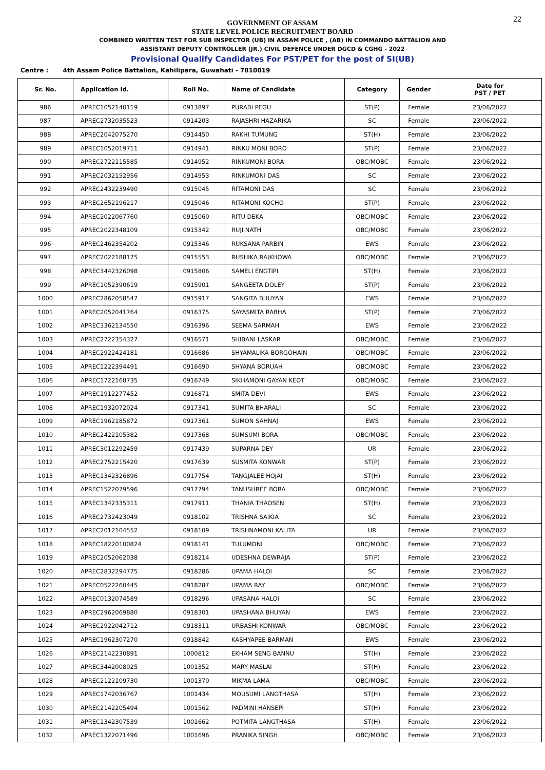22
GOVERNMENT OF ASSAM
STATE LEVEL POLICE RECRUITMENT BOARD
COMBINED WRITTEN TEST FOR SUB INSPECTOR (UB) IN ASSAM POLICE , (AB) IN COMMANDO BATTALION AND
ASSISTANT DEPUTY CONTROLLER (JR.) CIVIL DEFENCE UNDER DGCD & CGHG - 2022
Provisional Qualify Candidates For PST/PET for the post of SI(UB)
Centre : 4th Assam Police Battalion, Kahilipara, Guwahati - 7810019
| Sr. No. | Application Id. | Roll No. | Name of Candidate | Category | Gender | Date for PST / PET |
| --- | --- | --- | --- | --- | --- | --- |
| 986 | APREC1052140119 | 0913897 | PURABI PEGU | ST(P) | Female | 23/06/2022 |
| 987 | APREC2732035523 | 0914203 | RAJASHRI HAZARIKA | SC | Female | 23/06/2022 |
| 988 | APREC2042075270 | 0914450 | RAKHI TUMUNG | ST(H) | Female | 23/06/2022 |
| 989 | APREC1052019711 | 0914941 | RINKU MONI BORO | ST(P) | Female | 23/06/2022 |
| 990 | APREC2722115585 | 0914952 | RINKUMONI BORA | OBC/MOBC | Female | 23/06/2022 |
| 991 | APREC2032152956 | 0914953 | RINKUMONI DAS | SC | Female | 23/06/2022 |
| 992 | APREC2432239490 | 0915045 | RITAMONI DAS | SC | Female | 23/06/2022 |
| 993 | APREC2652196217 | 0915046 | RITAMONI KOCHO | ST(P) | Female | 23/06/2022 |
| 994 | APREC2022067760 | 0915060 | RITU DEKA | OBC/MOBC | Female | 23/06/2022 |
| 995 | APREC2022348109 | 0915342 | RUJI NATH | OBC/MOBC | Female | 23/06/2022 |
| 996 | APREC2462354202 | 0915346 | RUKSANA PARBIN | EWS | Female | 23/06/2022 |
| 997 | APREC2022188175 | 0915553 | RUSHIKA RAJKHOWA | OBC/MOBC | Female | 23/06/2022 |
| 998 | APREC3442326098 | 0915806 | SAMELI ENGTIPI | ST(H) | Female | 23/06/2022 |
| 999 | APREC1052390619 | 0915901 | SANGEETA DOLEY | ST(P) | Female | 23/06/2022 |
| 1000 | APREC2862058547 | 0915917 | SANGITA BHUYAN | EWS | Female | 23/06/2022 |
| 1001 | APREC2052041764 | 0916375 | SAYASMITA RABHA | ST(P) | Female | 23/06/2022 |
| 1002 | APREC3362134550 | 0916396 | SEEMA SARMAH | EWS | Female | 23/06/2022 |
| 1003 | APREC2722354327 | 0916571 | SHIBANI LASKAR | OBC/MOBC | Female | 23/06/2022 |
| 1004 | APREC2922424181 | 0916686 | SHYAMALIKA BORGOHAIN | OBC/MOBC | Female | 23/06/2022 |
| 1005 | APREC1222394491 | 0916690 | SHYANA BORUAH | OBC/MOBC | Female | 23/06/2022 |
| 1006 | APREC1722168735 | 0916749 | SIKHAMONI GAYAN KEOT | OBC/MOBC | Female | 23/06/2022 |
| 1007 | APREC1912277452 | 0916871 | SMITA DEVI | EWS | Female | 23/06/2022 |
| 1008 | APREC1932072024 | 0917341 | SUMITA BHARALI | SC | Female | 23/06/2022 |
| 1009 | APREC1962185872 | 0917361 | SUMON SAHNAJ | EWS | Female | 23/06/2022 |
| 1010 | APREC2422105382 | 0917368 | SUMSUMI BORA | OBC/MOBC | Female | 23/06/2022 |
| 1011 | APREC3012292459 | 0917439 | SUPARNA DEY | UR | Female | 23/06/2022 |
| 1012 | APREC2752215420 | 0917639 | SUSMITA KONWAR | ST(P) | Female | 23/06/2022 |
| 1013 | APREC1342326896 | 0917754 | TANGJALEE HOJAI | ST(H) | Female | 23/06/2022 |
| 1014 | APREC1522079596 | 0917794 | TANUSHREE BORA | OBC/MOBC | Female | 23/06/2022 |
| 1015 | APREC1342335311 | 0917911 | THANIA THAOSEN | ST(H) | Female | 23/06/2022 |
| 1016 | APREC2732423049 | 0918102 | TRISHNA SAIKIA | SC | Female | 23/06/2022 |
| 1017 | APREC2012104552 | 0918109 | TRISHNAMONI KALITA | UR | Female | 23/06/2022 |
| 1018 | APREC18220100824 | 0918141 | TULUMONI | OBC/MOBC | Female | 23/06/2022 |
| 1019 | APREC2052062038 | 0918214 | UDESHNA DEWRAJA | ST(P) | Female | 23/06/2022 |
| 1020 | APREC2832294775 | 0918286 | UPAMA HALOI | SC | Female | 23/06/2022 |
| 1021 | APREC0522260445 | 0918287 | UPAMA RAY | OBC/MOBC | Female | 23/06/2022 |
| 1022 | APREC0132074589 | 0918296 | UPASANA HALOI | SC | Female | 23/06/2022 |
| 1023 | APREC2962069880 | 0918301 | UPASHANA BHUYAN | EWS | Female | 23/06/2022 |
| 1024 | APREC2922042712 | 0918311 | URBASHI KONWAR | OBC/MOBC | Female | 23/06/2022 |
| 1025 | APREC1962307270 | 0918842 | KASHYAPEE BARMAN | EWS | Female | 23/06/2022 |
| 1026 | APREC2142230891 | 1000812 | EKHAM SENG BANNU | ST(H) | Female | 23/06/2022 |
| 1027 | APREC3442008025 | 1001352 | MARY MASLAI | ST(H) | Female | 23/06/2022 |
| 1028 | APREC2122109730 | 1001370 | MIKMA LAMA | OBC/MOBC | Female | 23/06/2022 |
| 1029 | APREC1742036767 | 1001434 | MOUSUMI LANGTHASA | ST(H) | Female | 23/06/2022 |
| 1030 | APREC2142205494 | 1001562 | PADMINI HANSEPI | ST(H) | Female | 23/06/2022 |
| 1031 | APREC1342307539 | 1001662 | POTMITA LANGTHASA | ST(H) | Female | 23/06/2022 |
| 1032 | APREC1322071496 | 1001696 | PRANIKA SINGH | OBC/MOBC | Female | 23/06/2022 |